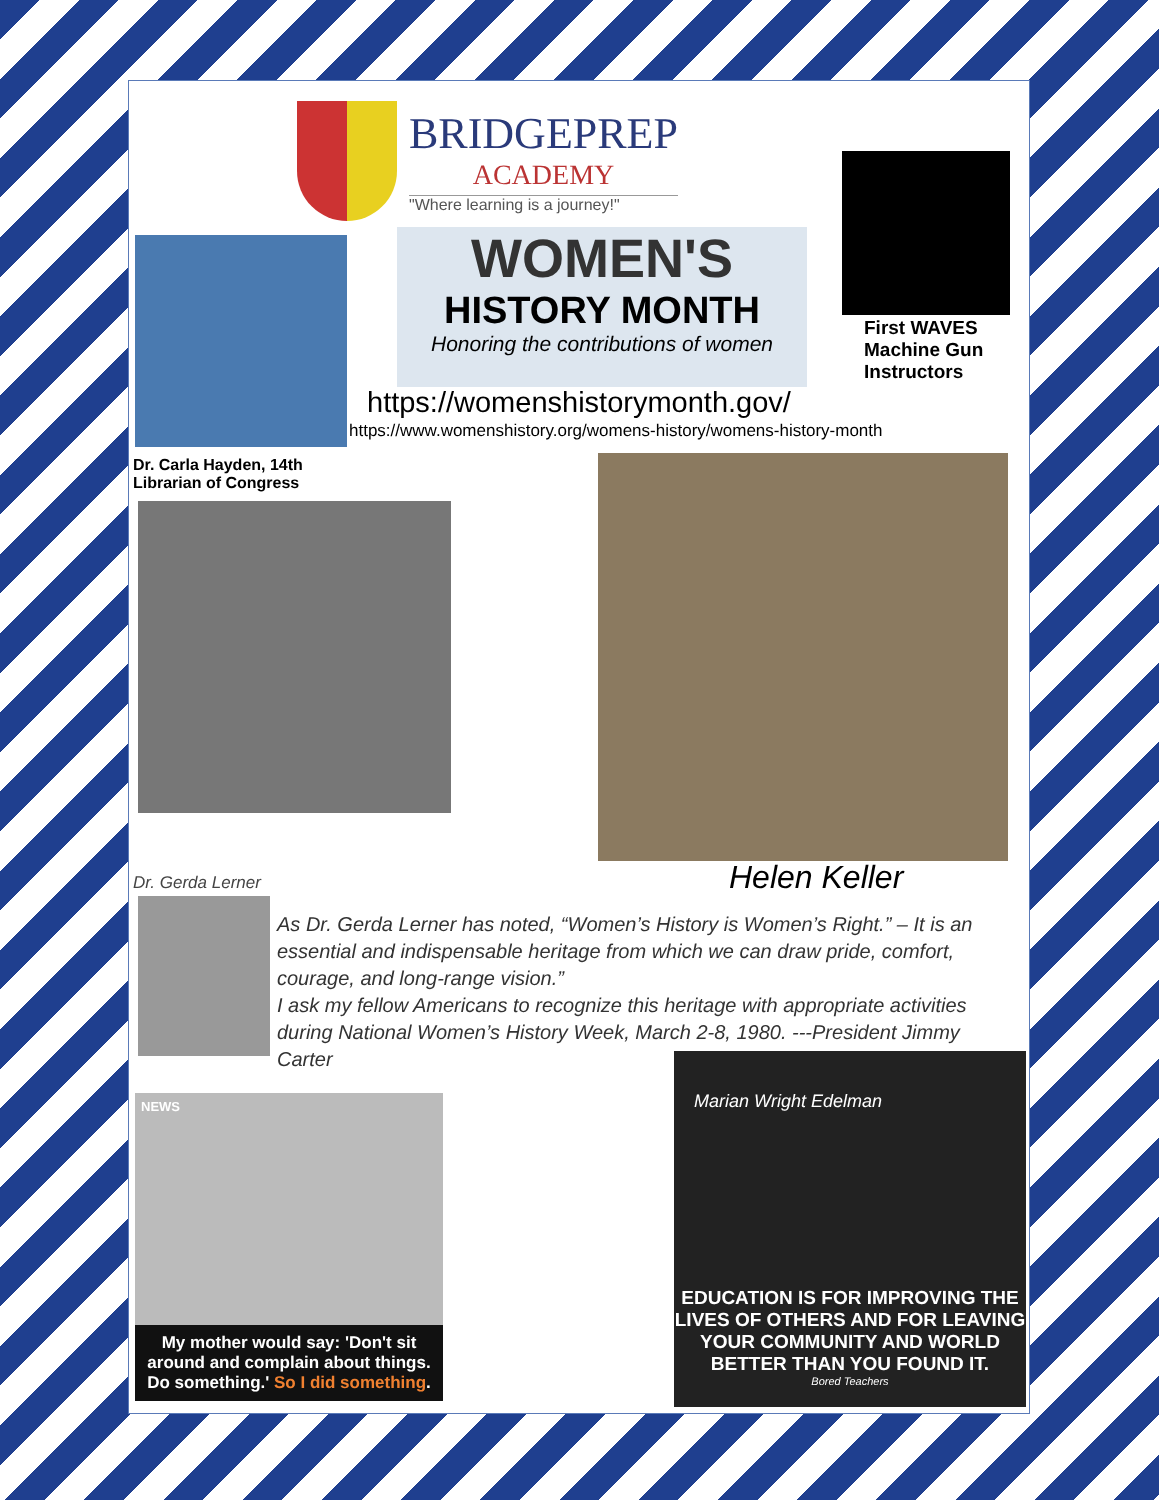BRIDGEPREP
ACADEMY
"Where learning is a journey!"
WOMEN'S
HISTORY MONTH
Honoring the contributions of women
First WAVES
Machine Gun
Instructors
https://womenshistorymonth.gov/
https://www.womenshistory.org/womens-history/womens-history-month
Dr. Carla Hayden, 14th
Librarian of Congress
Dr. Gerda Lerner Helen Keller
As Dr. Gerda Lerner has noted, “Women’s History is Women’s Right.” – It is an essential and indispensable heritage from which we can draw pride, comfort, courage, and long-range vision.”
I ask my fellow Americans to recognize this heritage with appropriate activities during National Women’s History Week, March 2-8, 1980. ---President Jimmy Carter
NEWS
My mother would say: 'Don't sit around and complain about things. Do something.' So I did something.
Marian Wright Edelman
EDUCATION IS FOR IMPROVING THE LIVES OF OTHERS AND FOR LEAVING YOUR COMMUNITY AND WORLD BETTER THAN YOU FOUND IT.
Bored Teachers